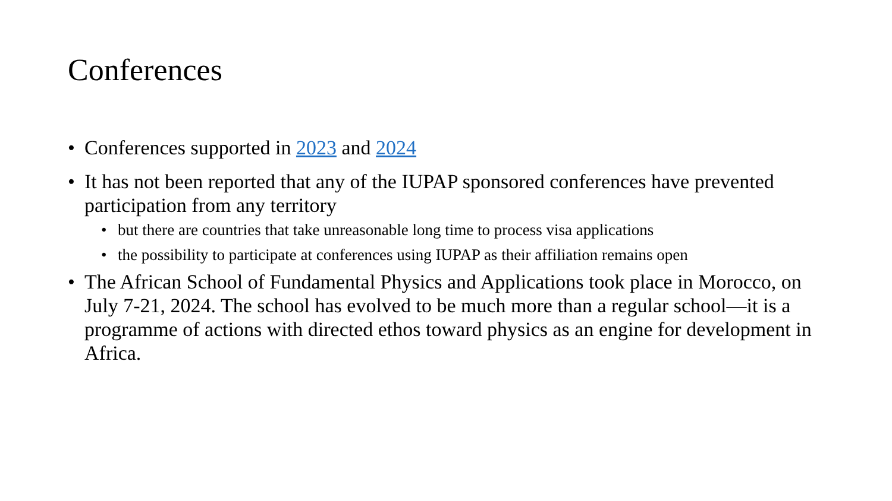Conferences
• Conferences supported in 2023 and 2024
• It has not been reported that any of the IUPAP sponsored conferences have prevented participation from any territory
• but there are countries that take unreasonable long time to process visa applications
• the possibility to participate at conferences using IUPAP as their affiliation remains open
• The African School of Fundamental Physics and Applications took place in Morocco, on July 7-21, 2024. The school has evolved to be much more than a regular school—it is a programme of actions with directed ethos toward physics as an engine for development in Africa.